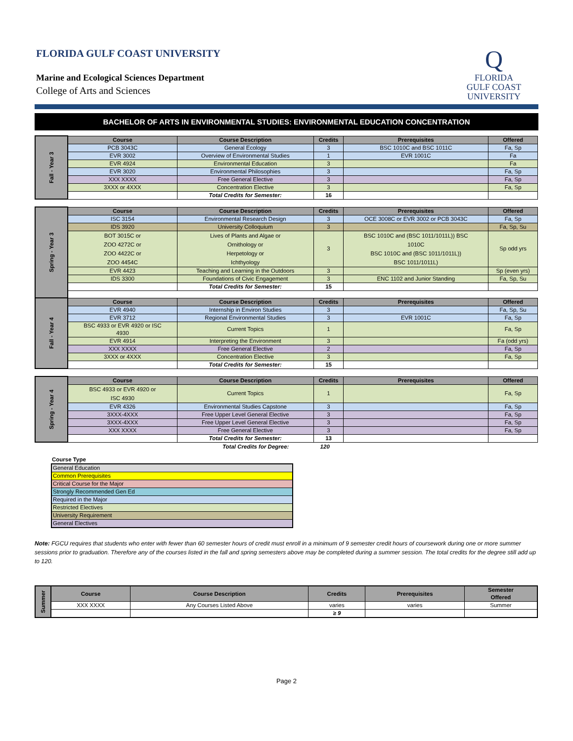FLORIDA GULF COAST UNIVERSITY
Marine and Ecological Sciences Department
College of Arts and Sciences
Q
FLORIDA
GULF COAST
UNIVERSITY
BACHELOR OF ARTS IN ENVIRONMENTAL STUDIES: ENVIRONMENTAL EDUCATION CONCENTRATION
| Fall - Year 3 | Course | Course Description | Credits | Prerequisites | Offered |
| | PCB 3043C | General Ecology | 3 | BSC 1010C and BSC 1011C | Fa, Sp |
| | EVR 3002 | Overview of Environmental Studies | 1 | EVR 1001C | Fa |
| | EVR 4924 | Environmental Education | 3 | | Fa |
| | EVR 3020 | Environmental Philosophies | 3 | | Fa, Sp |
| | XXX XXXX | Free General Elective | 3 | | Fa, Sp |
| | 3XXX or 4XXX | Concentration Elective | 3 | | Fa, Sp |
| | | Total Credits for Semester: | 16 | | |
| Spring - Year 3 | Course | Course Description | Credits | Prerequisites | Offered |
| | ISC 3154 | Environmental Research Design | 3 | OCE 3008C or EVR 3002 or PCB 3043C | Fa, Sp |
| | IDS 3920 | University Colloquium | 3 | | Fa, Sp, Su |
| | BOT 3015C or ZOO 4272C or ZOO 4422C or ZOO 4454C | Lives of Plants and Algae or Ornithology or Herpetology or Ichthyology | 3 | BSC 1010C and (BSC 1011/1011L)) BSC 1010C BSC 1010C and (BSC 1011/1011L)) BSC 1011/1011L) | Sp odd yrs |
| | EVR 4423 | Teaching and Learning in the Outdoors | 3 | | Sp (even yrs) |
| | IDS 3300 | Foundations of Civic Engagement | 3 | ENC 1102 and Junior Standing | Fa, Sp, Su |
| | | Total Credits for Semester: | 15 | | |
| Fall - Year 4 | Course | Course Description | Credits | Prerequisites | Offered |
| | EVR 4940 | Internship in Environ Studies | 3 | | Fa, Sp, Su |
| | EVR 3712 | Regional Environmental Studies | 3 | EVR 1001C | Fa, Sp |
| | BSC 4933 or EVR 4920 or ISC 4930 | Current Topics | 1 | | Fa, Sp |
| | EVR 4914 | Interpreting the Environment | 3 | | Fa (odd yrs) |
| | XXX XXXX | Free General Elective | 2 | | Fa, Sp |
| | 3XXX or 4XXX | Concentration Elective | 3 | | Fa, Sp |
| | | Total Credits for Semester: | 15 | | |
| Spring - Year 4 | Course | Course Description | Credits | Prerequisites | Offered |
| | BSC 4933 or EVR 4920 or ISC 4930 | Current Topics | 1 | | Fa, Sp |
| | EVR 4326 | Environmental Studies Capstone | 3 | | Fa, Sp |
| | 3XXX-4XXX | Free Upper Level General Elective | 3 | | Fa, Sp |
| | 3XXX-4XXX | Free Upper Level General Elective | 3 | | Fa, Sp |
| | XXX XXXX | Free General Elective | 3 | | Fa, Sp |
| | | Total Credits for Semester: | 13 | | |
Total Credits for Degree: 120
Course Type
| General Education |
| Common Prerequisites |
| Critical Course for the Major |
| Strongly Recommended Gen Ed |
| Required in the Major |
| Restricted Electives |
| University Requirement |
| General Electives |
Note: FGCU requires that students who enter with fewer than 60 semester hours of credit must enroll in a minimum of 9 semester credit hours of coursework during one or more summer sessions prior to graduation. Therefore any of the courses listed in the fall and spring semesters above may be completed during a summer session. The total credits for the degree still add up to 120.
| Summer | Course | Course Description | Credits | Prerequisites | Semester Offered |
| | XXX XXXX | Any Courses Listed Above | varies | varies | Summer |
| | | | ≥ 9 | | |
Page 2